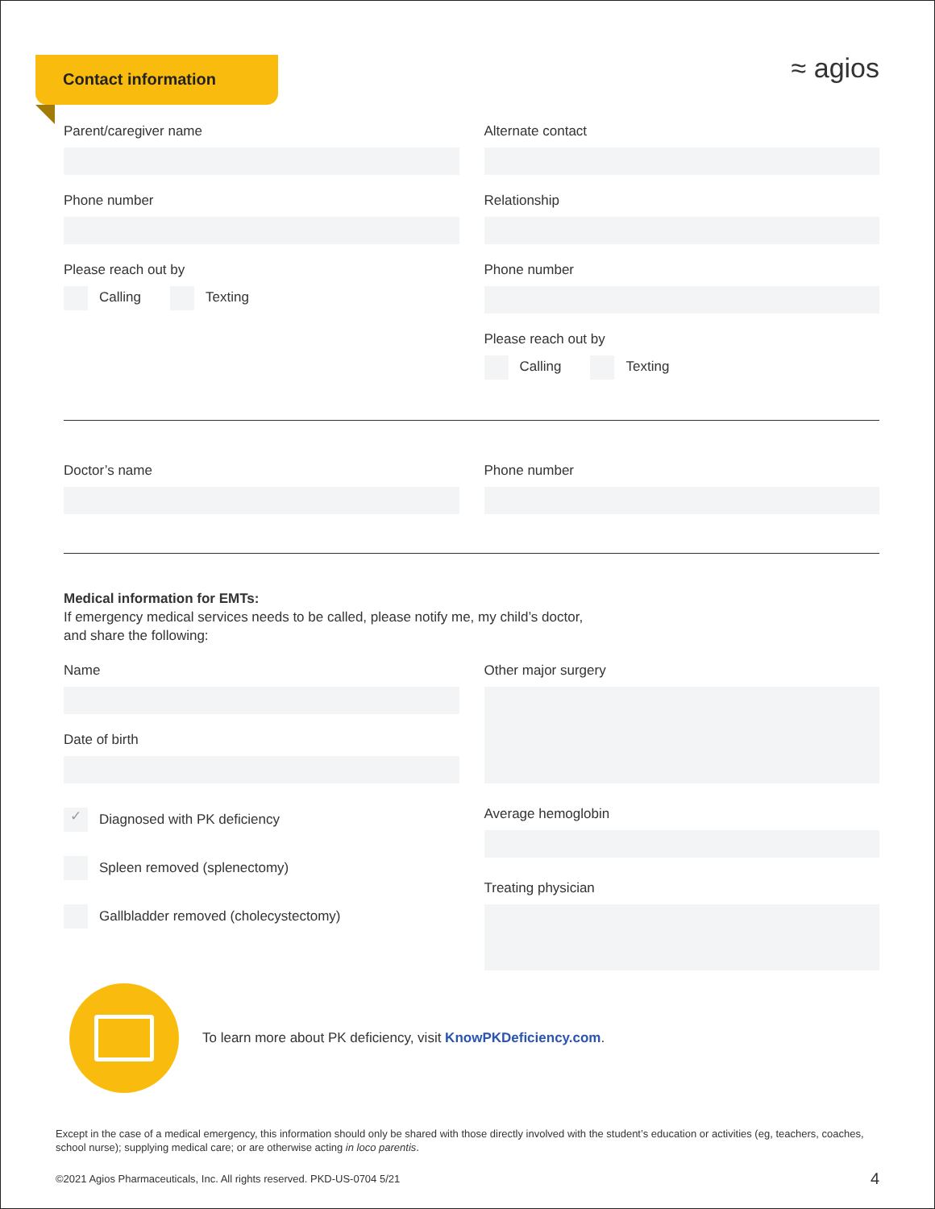Contact information
≈ agios
Parent/caregiver name
Phone number
Please reach out by
Calling Texting
Alternate contact
Relationship
Phone number
Please reach out by
Calling Texting
Doctor’s name Phone number
Medical information for EMTs:
If emergency medical services needs to be called, please notify me, my child’s doctor,
and share the following:
Name
Date of birth
✓ Diagnosed with PK deficiency
Spleen removed (splenectomy)
Gallbladder removed (cholecystectomy)
Other major surgery
Average hemoglobin
Treating physician
To learn more about PK deficiency, visit KnowPKDeficiency.com.
Except in the case of a medical emergency, this information should only be shared with those directly involved with the student’s education or activities (eg, teachers, coaches, school nurse); supplying medical care; or are otherwise acting in loco parentis.
©2021 Agios Pharmaceuticals, Inc. All rights reserved. PKD-US-0704 5/21 4